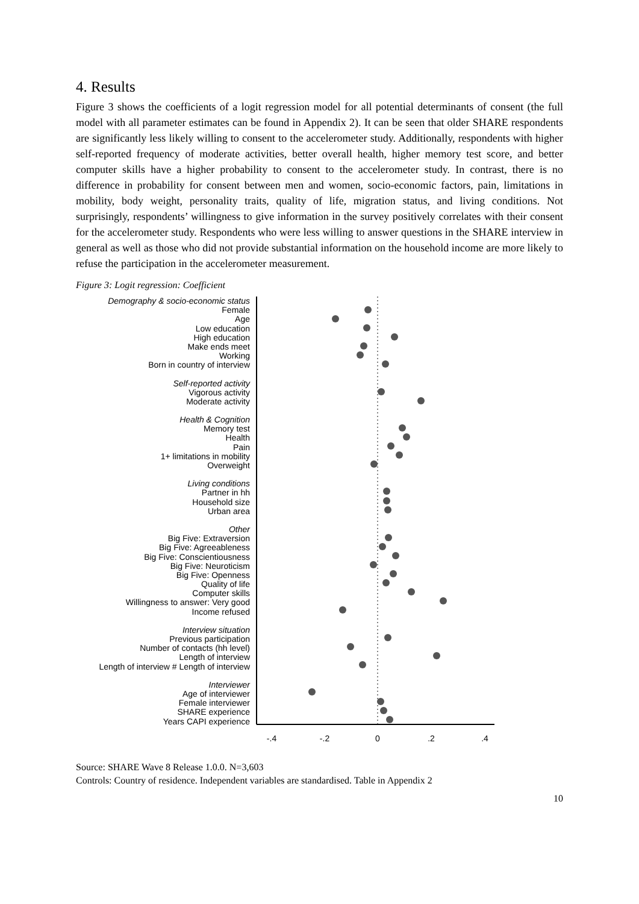4. Results
Figure 3 shows the coefficients of a logit regression model for all potential determinants of consent (the full model with all parameter estimates can be found in Appendix 2). It can be seen that older SHARE respondents are significantly less likely willing to consent to the accelerometer study. Additionally, respondents with higher self-reported frequency of moderate activities, better overall health, higher memory test score, and better computer skills have a higher probability to consent to the accelerometer study. In contrast, there is no difference in probability for consent between men and women, socio-economic factors, pain, limitations in mobility, body weight, personality traits, quality of life, migration status, and living conditions. Not surprisingly, respondents’ willingness to give information in the survey positively correlates with their consent for the accelerometer study. Respondents who were less willing to answer questions in the SHARE interview in general as well as those who did not provide substantial information on the household income are more likely to refuse the participation in the accelerometer measurement.
Figure 3: Logit regression: Coefficient
Demography & socio-economic status
Female
Age
Low education
High education
Make ends meet
Working
Born in country of interview
Self-reported activity
Vigorous activity
Moderate activity
Health & Cognition
Memory test
Health
Pain
1+ limitations in mobility
Overweight
Living conditions
Partner in hh
Household size
Urban area
Other
Big Five: Extraversion
Big Five: Agreeableness
Big Five: Conscientiousness
Big Five: Neuroticism
Big Five: Openness
Quality of life
Computer skills
Willingness to answer: Very good
Income refused
Interview situation
Previous participation
Number of contacts (hh level)
Length of interview
Length of interview # Length of interview
Interviewer
Age of interviewer
Female interviewer
SHARE experience
Years CAPI experience
-.4
-.2
0
.2
.4
Source: SHARE Wave 8 Release 1.0.0. N=3,603
Controls: Country of residence. Independent variables are standardised. Table in Appendix 2
10